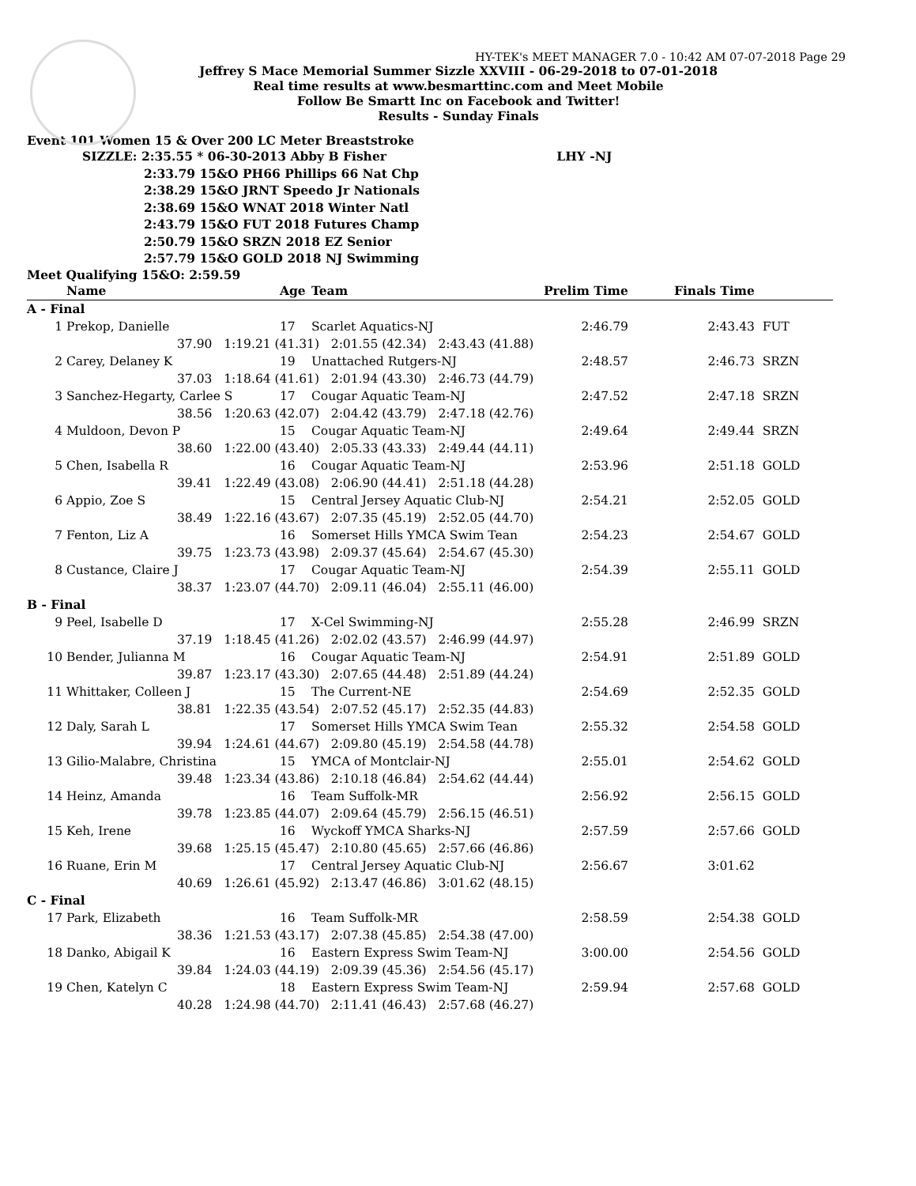HY-TEK's MEET MANAGER 7.0 - 10:42 AM 07-07-2018 Page 29
Jeffrey S Mace Memorial Summer Sizzle XXVIII - 06-29-2018 to 07-01-2018
Real time results at www.besmarttinc.com and Meet Mobile
Follow Be Smartt Inc on Facebook and Twitter!
Results - Sunday Finals
Event 101 Women 15 & Over 200 LC Meter Breaststroke
SIZZLE: 2:35.55 * 06-30-2013 Abby B Fisher LHY -NJ
2:33.79 15&O PH66 Phillips 66 Nat Chp
2:38.29 15&O JRNT Speedo Jr Nationals
2:38.69 15&O WNAT 2018 Winter Natl
2:43.79 15&O FUT 2018 Futures Champ
2:50.79 15&O SRZN 2018 EZ Senior
2:57.79 15&O GOLD 2018 NJ Swimming
Meet Qualifying 15&O: 2:59.59
| | Name | Age | Team | Prelim Time | Finals Time | |
| --- | --- | --- | --- | --- | --- | --- |
| A - Final | | | | | | |
| 1 | Prekop, Danielle | 17 | Scarlet Aquatics-NJ | 2:46.79 | 2:43.43 | FUT |
| | 37.90 1:19.21 (41.31) 2:01.55 (42.34) 2:43.43 (41.88) | | | | | |
| 2 | Carey, Delaney K | 19 | Unattached Rutgers-NJ | 2:48.57 | 2:46.73 | SRZN |
| | 37.03 1:18.64 (41.61) 2:01.94 (43.30) 2:46.73 (44.79) | | | | | |
| 3 | Sanchez-Hegarty, Carlee S | 17 | Cougar Aquatic Team-NJ | 2:47.52 | 2:47.18 | SRZN |
| | 38.56 1:20.63 (42.07) 2:04.42 (43.79) 2:47.18 (42.76) | | | | | |
| 4 | Muldoon, Devon P | 15 | Cougar Aquatic Team-NJ | 2:49.64 | 2:49.44 | SRZN |
| | 38.60 1:22.00 (43.40) 2:05.33 (43.33) 2:49.44 (44.11) | | | | | |
| 5 | Chen, Isabella R | 16 | Cougar Aquatic Team-NJ | 2:53.96 | 2:51.18 | GOLD |
| | 39.41 1:22.49 (43.08) 2:06.90 (44.41) 2:51.18 (44.28) | | | | | |
| 6 | Appio, Zoe S | 15 | Central Jersey Aquatic Club-NJ | 2:54.21 | 2:52.05 | GOLD |
| | 38.49 1:22.16 (43.67) 2:07.35 (45.19) 2:52.05 (44.70) | | | | | |
| 7 | Fenton, Liz A | 16 | Somerset Hills YMCA Swim Tean | 2:54.23 | 2:54.67 | GOLD |
| | 39.75 1:23.73 (43.98) 2:09.37 (45.64) 2:54.67 (45.30) | | | | | |
| 8 | Custance, Claire J | 17 | Cougar Aquatic Team-NJ | 2:54.39 | 2:55.11 | GOLD |
| | 38.37 1:23.07 (44.70) 2:09.11 (46.04) 2:55.11 (46.00) | | | | | |
| B - Final | | | | | | |
| 9 | Peel, Isabelle D | 17 | X-Cel Swimming-NJ | 2:55.28 | 2:46.99 | SRZN |
| | 37.19 1:18.45 (41.26) 2:02.02 (43.57) 2:46.99 (44.97) | | | | | |
| 10 | Bender, Julianna M | 16 | Cougar Aquatic Team-NJ | 2:54.91 | 2:51.89 | GOLD |
| | 39.87 1:23.17 (43.30) 2:07.65 (44.48) 2:51.89 (44.24) | | | | | |
| 11 | Whittaker, Colleen J | 15 | The Current-NE | 2:54.69 | 2:52.35 | GOLD |
| | 38.81 1:22.35 (43.54) 2:07.52 (45.17) 2:52.35 (44.83) | | | | | |
| 12 | Daly, Sarah L | 17 | Somerset Hills YMCA Swim Tean | 2:55.32 | 2:54.58 | GOLD |
| | 39.94 1:24.61 (44.67) 2:09.80 (45.19) 2:54.58 (44.78) | | | | | |
| 13 | Gilio-Malabre, Christina | 15 | YMCA of Montclair-NJ | 2:55.01 | 2:54.62 | GOLD |
| | 39.48 1:23.34 (43.86) 2:10.18 (46.84) 2:54.62 (44.44) | | | | | |
| 14 | Heinz, Amanda | 16 | Team Suffolk-MR | 2:56.92 | 2:56.15 | GOLD |
| | 39.78 1:23.85 (44.07) 2:09.64 (45.79) 2:56.15 (46.51) | | | | | |
| 15 | Keh, Irene | 16 | Wyckoff YMCA Sharks-NJ | 2:57.59 | 2:57.66 | GOLD |
| | 39.68 1:25.15 (45.47) 2:10.80 (45.65) 2:57.66 (46.86) | | | | | |
| 16 | Ruane, Erin M | 17 | Central Jersey Aquatic Club-NJ | 2:56.67 | 3:01.62 | |
| | 40.69 1:26.61 (45.92) 2:13.47 (46.86) 3:01.62 (48.15) | | | | | |
| C - Final | | | | | | |
| 17 | Park, Elizabeth | 16 | Team Suffolk-MR | 2:58.59 | 2:54.38 | GOLD |
| | 38.36 1:21.53 (43.17) 2:07.38 (45.85) 2:54.38 (47.00) | | | | | |
| 18 | Danko, Abigail K | 16 | Eastern Express Swim Team-NJ | 3:00.00 | 2:54.56 | GOLD |
| | 39.84 1:24.03 (44.19) 2:09.39 (45.36) 2:54.56 (45.17) | | | | | |
| 19 | Chen, Katelyn C | 18 | Eastern Express Swim Team-NJ | 2:59.94 | 2:57.68 | GOLD |
| | 40.28 1:24.98 (44.70) 2:11.41 (46.43) 2:57.68 (46.27) | | | | | |